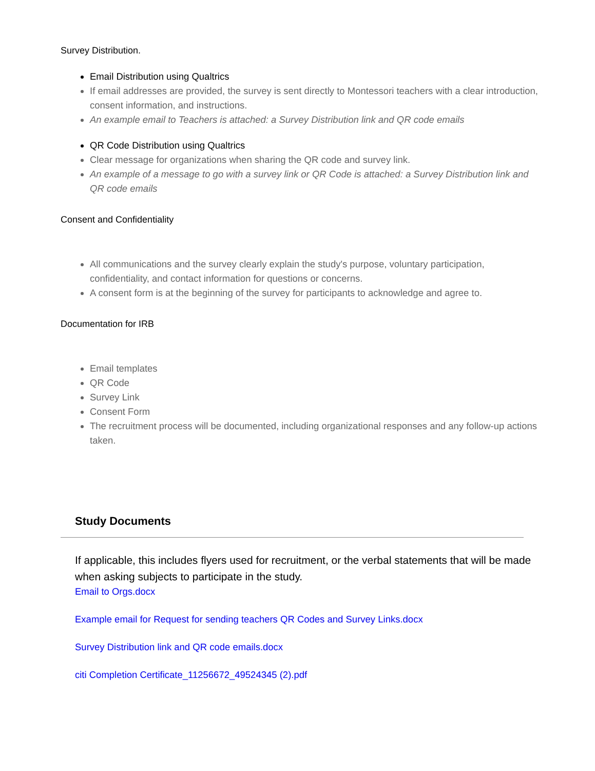Survey Distribution.
Email Distribution using Qualtrics
If email addresses are provided, the survey is sent directly to Montessori teachers with a clear introduction, consent information, and instructions.
An example email to Teachers is attached: a Survey Distribution link and QR code emails
QR Code Distribution using Qualtrics
Clear message for organizations when sharing the QR code and survey link.
An example of a message to go with a survey link or QR Code is attached: a Survey Distribution link and QR code emails
Consent and Confidentiality
All communications and the survey clearly explain the study's purpose, voluntary participation, confidentiality, and contact information for questions or concerns.
A consent form is at the beginning of the survey for participants to acknowledge and agree to.
Documentation for IRB
Email templates
QR Code
Survey Link
Consent Form
The recruitment process will be documented, including organizational responses and any follow-up actions taken.
Study Documents
If applicable, this includes flyers used for recruitment, or the verbal statements that will be made when asking subjects to participate in the study.
Email to Orgs.docx
Example email for Request for sending teachers QR Codes and Survey Links.docx
Survey Distribution link and QR code emails.docx
citi Completion Certificate_11256672_49524345 (2).pdf